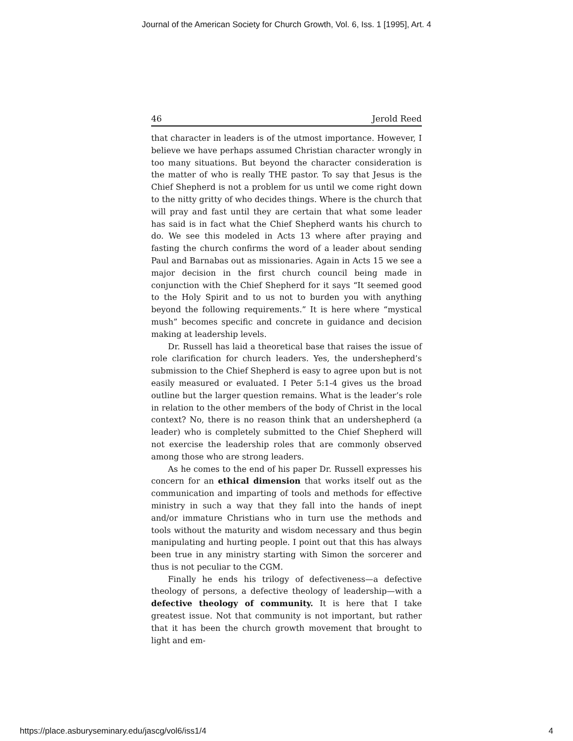Journal of the American Society for Church Growth, Vol. 6, Iss. 1 [1995], Art. 4
46 Jerold Reed
that character in leaders is of the utmost importance. However, I believe we have perhaps assumed Christian character wrongly in too many situations. But beyond the character consideration is the matter of who is really THE pastor. To say that Jesus is the Chief Shepherd is not a problem for us until we come right down to the nitty gritty of who decides things. Where is the church that will pray and fast until they are certain that what some leader has said is in fact what the Chief Shepherd wants his church to do. We see this modeled in Acts 13 where after praying and fasting the church confirms the word of a leader about sending Paul and Barnabas out as missionaries. Again in Acts 15 we see a major decision in the first church council being made in conjunction with the Chief Shepherd for it says “It seemed good to the Holy Spirit and to us not to burden you with anything beyond the following requirements.” It is here where “mystical mush” becomes specific and concrete in guidance and decision making at leadership levels.
Dr. Russell has laid a theoretical base that raises the issue of role clarification for church leaders. Yes, the undershepherd’s submission to the Chief Shepherd is easy to agree upon but is not easily measured or evaluated. I Peter 5:1-4 gives us the broad outline but the larger question remains. What is the leader’s role in relation to the other members of the body of Christ in the local context? No, there is no reason think that an undershepherd (a leader) who is completely submitted to the Chief Shepherd will not exercise the leadership roles that are commonly observed among those who are strong leaders.
As he comes to the end of his paper Dr. Russell expresses his concern for an ethical dimension that works itself out as the communication and imparting of tools and methods for effective ministry in such a way that they fall into the hands of inept and/or immature Christians who in turn use the methods and tools without the maturity and wisdom necessary and thus begin manipulating and hurting people. I point out that this has always been true in any ministry starting with Simon the sorcerer and thus is not peculiar to the CGM.
Finally he ends his trilogy of defectiveness—a defective theology of persons, a defective theology of leadership—with a defective theology of community. It is here that I take greatest issue. Not that community is not important, but rather that it has been the church growth movement that brought to light and em-
https://place.asburyseminary.edu/jascg/vol6/iss1/4 4